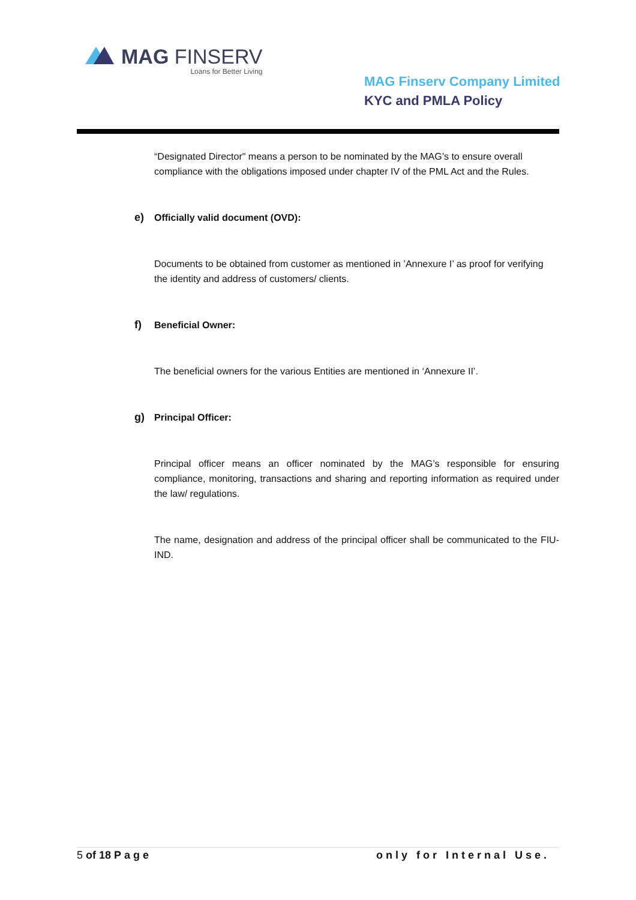MAG FINSERV
Loans for Better Living
MAG Finserv Company Limited
KYC and PMLA Policy
“Designated Director" means a person to be nominated by the MAG’s to ensure overall compliance with the obligations imposed under chapter IV of the PML Act and the Rules.
e) Officially valid document (OVD):
Documents to be obtained from customer as mentioned in ’Annexure I’ as proof for verifying the identity and address of customers/ clients.
f) Beneficial Owner:
The beneficial owners for the various Entities are mentioned in ‘Annexure II’.
g) Principal Officer:
Principal officer means an officer nominated by the MAG’s responsible for ensuring compliance, monitoring, transactions and sharing and reporting information as required under the law/ regulations.
The name, designation and address of the principal officer shall be communicated to the FIU-IND.
5 of 18 Page only for Internal Use.